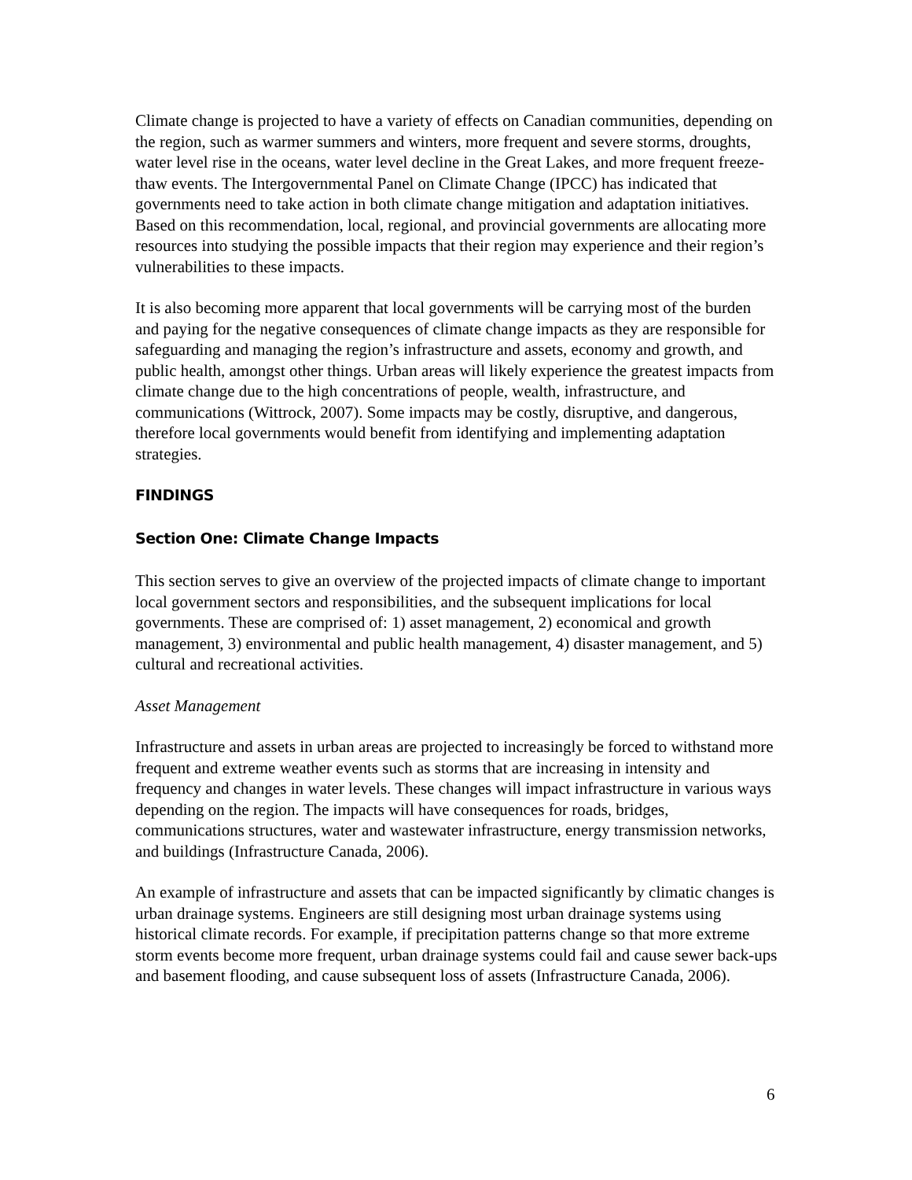Climate change is projected to have a variety of effects on Canadian communities, depending on the region, such as warmer summers and winters, more frequent and severe storms, droughts, water level rise in the oceans, water level decline in the Great Lakes, and more frequent freeze-thaw events. The Intergovernmental Panel on Climate Change (IPCC) has indicated that governments need to take action in both climate change mitigation and adaptation initiatives. Based on this recommendation, local, regional, and provincial governments are allocating more resources into studying the possible impacts that their region may experience and their region’s vulnerabilities to these impacts.
It is also becoming more apparent that local governments will be carrying most of the burden and paying for the negative consequences of climate change impacts as they are responsible for safeguarding and managing the region’s infrastructure and assets, economy and growth, and public health, amongst other things. Urban areas will likely experience the greatest impacts from climate change due to the high concentrations of people, wealth, infrastructure, and communications (Wittrock, 2007). Some impacts may be costly, disruptive, and dangerous, therefore local governments would benefit from identifying and implementing adaptation strategies.
FINDINGS
Section One: Climate Change Impacts
This section serves to give an overview of the projected impacts of climate change to important local government sectors and responsibilities, and the subsequent implications for local governments. These are comprised of: 1) asset management, 2) economical and growth management, 3) environmental and public health management, 4) disaster management, and 5) cultural and recreational activities.
Asset Management
Infrastructure and assets in urban areas are projected to increasingly be forced to withstand more frequent and extreme weather events such as storms that are increasing in intensity and frequency and changes in water levels. These changes will impact infrastructure in various ways depending on the region. The impacts will have consequences for roads, bridges, communications structures, water and wastewater infrastructure, energy transmission networks, and buildings (Infrastructure Canada, 2006).
An example of infrastructure and assets that can be impacted significantly by climatic changes is urban drainage systems. Engineers are still designing most urban drainage systems using historical climate records. For example, if precipitation patterns change so that more extreme storm events become more frequent, urban drainage systems could fail and cause sewer back-ups and basement flooding, and cause subsequent loss of assets (Infrastructure Canada, 2006).
6